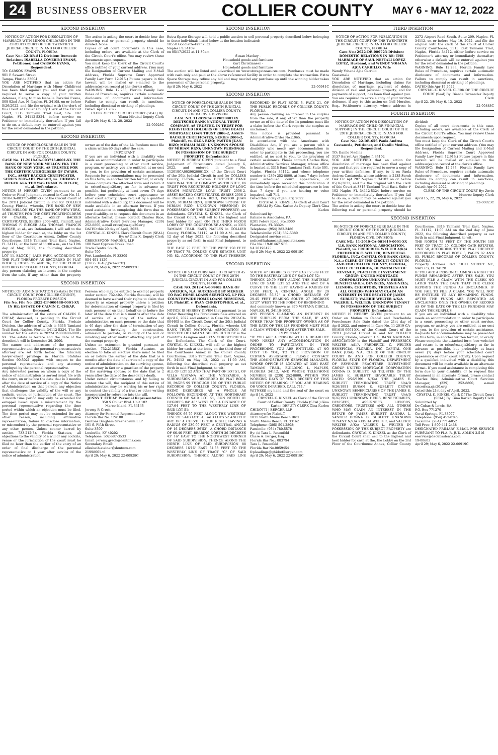24 BUSINESS OBSERVER COLLIER COUNTY MAY 6 - MAY 12, 2022
SECOND INSERTION
NOTICE OF ACTION FOR DISSOLUTION OF MARRIAGE WITH MINOR CHILD(REN) IN THE CIRCUIT COURT OF THE TWENTIETH JUDICIAL CIRCUIT, IN AND FOR COLLIER COUNTY, FLORIDA
Case No.: 22-DR-812 Division: Domestic Relations ISABELLA COVERINI EVANS, Petitioner, and CARSON EVANS, Respondent.
TO: CARSON EVANS
901 E Seward Street
Tampa, Florida 33604
YOU ARE NOTIFIED that an action for Dissolution of Marriage with Minor Child(ren) has been filed against you and that you are required to serve a copy of your written defenses, if any, to it on Isabella Coverini Evans, 509 92nd Ave. N, Naples, FL 34108, on or before 5/26/2022, and file the original with the clerk of this Court at Collier County Clerk of the Circuit Court, 3315 Tamiami Trail East, Ste. 102 Naples, FL 34112-5324. before service on Petitioner or immediately thereafter. If you fail to do so, a default may be entered against you for the relief demanded in the petition.
The action is asking the court to decide how the following real or personal property should be divided: None.
Copies of all court documents in this case, including orders, are available at the Clerk of the Circuit Court's office. You may review these documents upon request.
You must keep the Clerk of the Circuit Court's office notified of your current address. (You may file Designation of Current Mailing and E-Mail Address, Florida Supreme Court Approved Family Law Form 12.915.) Future papers in this lawsuit will be mailed or e-mailed to the address(es) on record at the clerk's office.
WARNING: Rule 12.285, Florida Family Law Rules of Procedure, requires certain automatic disclosure of documents and information. Failure to comply can result in sanctions, including dismissal or striking of pleadings.
Dated: Apr 21 2022
CLERK OF THE CIRCUIT COURT (SEAL) By: Yliana Mirabal Deputy Clerk
April 29; May 6, 13, 20, 2022
22-00923C
SECOND INSERTION
NOTICE OF FORECLOSURE SALE IN THE CIRCUIT COURT OF THE 20TH JUDICIAL CIRCUIT, IN AND FOR COLLIER COUNTY, FLORIDA.
CASE No. 11-2018-CA-003715-0001-XX THE BANK OF NEW YORK MELLON FKA THE BANK OF NEW YORK, AS TRUSTEE FOR THE CERTIFICATEHOLDERS OF CWABS, INC., ASSET BACKED CERTIFICATES, SERIES 2005-AB2 Plaintiff, vs. THOMAS F. RIEGER AKA THOMAS FRANCIS RIEGER, et. al. Defendants.
NOTICE IS HEREBY GIVEN pursuant to an Order or Final Judgment entered in Case No. 11-2018-CA-003715-0001-XX of the Circuit Court of the 20TH Judicial Circuit in and for COLLIER County, Florida, wherein, THE BANK OF NEW YORK MELLON FKA THE BANK OF NEW YORK, AS TRUSTEE FOR THE CERTIFICATEHOLDERS OF CWABS, INC., ASSET BACKED CERTIFICATES, SERIES 2005-AB2, Plaintiff, and THOMAS F. RIEGER AKA THOMAS FRANCIS RIEGER, et al., are Defendants, I will sell to the highest bidder for cash at, the lobby on the 1st floor of the Courthouse Annex, Collier County Courthouse, 3315 Tamiami Trail East, Naples, FL 34112, at the hour of 11:00 a.m., on the 19th day of May, 2022, the following described property:
LOT 11, BLOCK J, LAKE PARK, ACCORDING TO THE PLAT THEREOF AS RECORDED IN PLAT BOOK 3, PAGES 35 AND 36, OF THE PUBLIC RECORDS OF COLLIER COUNTY, FLORIDA.
Any person claiming an interest in the surplus from the sale, if any, other than the property owner as of the date of the Lis Pendens must file a claim within 60 days after the sale.
IMPORTANT
If you are an individual with a disability who needs an accommodation in order to participate in a court proceeding or other court service, program, or activity, you are entitled, at no cost to you, to the provision of certain assistance. Requests for accommodations may be presented on this form, in another written format, or orally. Please complete the attached form and return it to crice@ca.cjis20.org as far in advance as possible, but preferably at least seven (7) days before your scheduled court appearance or other court activity. Upon request by a qualified individual with a disability, this document will be made available in an alternate format. If you need assistance in completing this form due to your disability, or to request this document in an alternate format, please contact Charles Rice, Administrative Court Services Manager, (239) 252-8800, e-mail crice@ca.cjis20.org
DATED this 20 day of April, 2022.
CRYSTAL K. KINZEL Clerk Circuit Court (SEAL) By: /s/ Gina K. Deputy Clerk
GREENSPOON MARDER, LLP
100 West Cypress Creek Road
Trade Centre South,
Suite 700
Fort Lauderdale, Fl 33309
954-491-1120
(32875.1646/ JSchwartz)
April 29; May 6, 2022 22-00937C
SECOND INSERTION
NOTICE OF ADMINISTRATION (testate) IN THE CIRCUIT COURT FOR COLLIER COUNTY, FLORIDA PROBATE DIVISION
File No. File No. 2022-CP-000488-0001-XX IN RE: ESTATE OF CALVIN C. CHEAP, Deceased.
The administration of the estate of CALVIN C. CHEAP, deceased, is pending in the Circuit Court for Collier County, Florida, Probate Division, the address of which is 3315 Tamiami Trail East, Naples, Florida 34112-5324. The file number for the estate is 2022-CP-000488-0001-XX. The estate is testate and the date of the decedent's will is December 29, 2000.
The names and addresses of the personal representative and the personal representative's attorney are set forth below. The fiduciary lawyer-client privilege in Florida Statutes Section 90.5021 applies with respect to the personal representative and any attorney employed by the personal representative.
Any interested person on whom a copy of the notice of administration is served must file with the court, on or before the date that is 3 months after the date of service of a copy of the Notice of Administration on that person, any objection that challenges the validity of the will or any codicils, venue, or jurisdiction of the court. The 3 month time period may only be extended for estoppel based upon a misstatement by the personal representative regarding the time period within which an objection must be filed. The time period may not be extended for any other reason, including affirmative representation, failure to disclose information, or misconduct by the personal representative or any other person. Unless sooner barred by section 733.212(3), Florida Statutes, all objections to the validity of a will or any codicils, venue or the jurisdiction of the court must be filed no later than the earlier of the entry of an order of final discharge of the personal representative or 1 year after service of the notice of administration.
Persons who may be entitled to exempt property under section 732.402, Florida Statutes, will be deemed to have waived their rights to claim that property as exempt property unless a petition for determination of exempt property is filed by such persons or on their behalf on or before the later of the date that is 4 months after the date of service of a copy of the notice of administration on such persons or the date that is 40 days after the date of termination of any proceedings involving the construction, admission to probate, or validity of the will or involving any other matter affecting any part of the exempt property.
Unless an extension is granted pursuant to section 732.2135(2), Florida Statutes, an election to take an elective share must be filed on or before the earlier of the date that is 6 months after the date of service of a copy of the notice of administration on the surviving spouse, an attorney in fact or a guardian of the property of the surviving spouse; or the date that is 2 years after the date of the decedent's death.
Under certain circumstances and by failing to contest the will, the recipient of this notice of administration may be waiving his or her right to contest the validity of a trust or other writing incorporated by reference into the will.
JENNY T. CHEAP Personal Representative
350 S Collier Blvd. Unit 102
Marco Island, FL 34145
Jeremy P. Grech
Attorney for Personal Representative
Florida Bar No. 124108
Dentons Bingham Greenebaum LLP
101 S. Fifth Street
Suite 3500
Louisville, KY 40202
Telephone: 502-587-3533
Email: jeremy.grech@dentons.com
Secondary Email:
elizabeth.steiner@dentons.com
21998661.v1
April 29; May 6, 2022 22-00928C
SECOND INSERTION
Extra Space Storage will hold a public auction to sell personal property described below belonging to those individuals listed below at the location indicated:
10550 Goodlette-Frank Rd.
Naples FL 34109
on 05/17/2022 at 11:30am
Susan Mackey -
Household goods and furniture
Kurt Christiansen -
Household goods and furniture
The auction will be listed and advertised on www.storagetreasures.com. Purchases must be made with cash only and paid at the above referenced facility in order to complete the transaction. Extra Space Storage may refuse any bid and may rescind any purchase up until the winning bidder takes possession of the personal property.
April 29; May 6, 2022 22-00941C
SECOND INSERTION
NOTICE OF FORECLOSURE SALE IN THE CIRCUIT COURT OF THE 20TH JUDICIAL CIRCUIT, IN AND FOR COLLIER COUNTY, FLORIDA CIVIL DIVISION
CASE NO. 112019CA0039020001XX DEUTSCHE BANK NATIONAL TRUST COMPANY, AS TRUSTEE, IN TRUST FOR REGISTERED HOLDERS OF LONG BEACH MORTGAGE LOAN TRUST 2006-2, ASSET-BACKED CERTIFICATES, SERIES 2006-2, Plaintiff, vs. OLGA RIZO; PASTOR JUAN RIZO; MIRIAM RIZO; UNKNOWN SPOUSE OF MIRIAM RIZO; UNKNOWN PERSON(S) IN POSSESSION OF THE SUBJECT PROPERTY, Defendant(s)
NOTICE IS HEREBY GIVEN pursuant to a Final Judgement of Foreclosure dated January 6, 2022, and entered in Case No. 112019CA0039020001XX, of the Circuit Court of the 20th Judicial Circuit in and for COLLIER County, Florida, wherein DEUTSCHE BANK NATIONAL TRUST COMPANY, AS TRUSTEE, IN TRUST FOR REGISTERED HOLDERS OF LONG BEACH MORTGAGE LOAN TRUST 2006-2, ASSET-BACKED CERTIFICATES, SERIES 2006-2 is Plaintiff and OLGA RIZO; PASTOR JUAN RIZO; MIRIAM RIZO; UNKNOWN SPOUSE OF MIRIAM RIZO; UNKNOWN PERSON(S) IN POSSESSION OF THE SUBJECT PROPERTY; are defendants. CRYSTAL K. KINZEL, the Clerk of the Circuit Court, will sell to the highest and best bidder for cash ON THE THIRD FLOOR LOBBY OF THE COURTHOUSE ANNEX, at 3315 TAMIAMI TRAIL EAST, NAPLES in COLLIER County, FLORIDA 34112, at 11:00 A.M., on the 12 day of May, 2022, the following described property as set forth in said Final Judgment, to wit:
THE EAST 75 FEET OF THE WEST 150 FEET OF TRACT 78, GOLDEN GATE ESTATES, UNIT NO. 82, ACCORDING TO THE PLAT THEREOF, RECORDED IN PLAT BOOK 5, PAGE 21, OF THE PUBLIC RECORDS OF COLLIER COUNTY, FLORIDA.
Any person claiming an interest in the surplus from the sale, if any, other than the property owner as of the date of the lis pendens must file a claim before the Clerk reports the surplus as unclaimed.
This notice is provided pursuant to Administrative Order No.2.065.
In accordance with the Americans with Disabilities Act, if you are a person with a disability who needs any accommodation in order to participate in this proceeding, you are entitled, at no cost to you, to the provision of certain assistance. Please contact Charles Rice, Administrative Services Manager, whose office is located at 3315 East Tamiami Trail, Suite 501, Naples, Florida 34112, and whose telephone number is (239) 252-8800, at least 7 days before your scheduled court appearance, or immediately upon receiving this notification if the time before the scheduled appearance is less than 7 days; if you are hearing or voice impaired, call 711.
Dated this 7 day of January, 2022.
CRYSTAL K. KINZEL As Clerk of said Court (SEAL) By Gina Karlen As Deputy Clerk Gina Karlen
Submitted by:
Kahane & Associates, P.A.
8201 Peters Road, Ste.3000
Plantation, FL 33324
Telephone: (954) 382-3486
Telefacsimile: (954) 382-5380
Designated service email:
notice@kahaneandassociates.com
File No.: 19-01467 SPS
V4.20190425
April 29; May 6, 2022 22-00915C
SECOND INSERTION
NOTICE OF SALE PURSUANT TO CHAPTER 45 IN THE CIRCUIT COURT OF THE 20TH JUDICIAL CIRCUIT IN AND FOR COLLIER COUNTY, FLORIDA
CASE NO. 2012-CA-004405 BANK OF AMERICA, N.A. SUCCESSOR BY MERGER TO BAC HOME LOANS SERVICING, LP FKA COUNTRYWIDE HOME LOANS SERVICING, LP, Plaintiff, v. RYAN CHRISTOPHER, et al., Defendants.
NOTICE IS HEREBY GIVEN that pursuant to an Order Resetting the Foreclosure Sale entered on April 6, 2022 and entered in Case No. 2012-CA-004405 in the Circuit Court of the 20th Judicial Circuit in Collier, County, Florida, wherein US BANK TRUST NATIONAL ASSOCIATION AS TRUSTEE OF CABANA SERIES III TRUST is the Plaintiff's Assignee and RYAN CHRISTOPHER is the Defendants. The Clerk of the Court, CRYSTAL K. KINZEL, will sell to the highest bidder for cash at the lobby on the third floor of the Courthouse Annex in the Collier County Courthouse, 3315 Tamiami Trail East, Naples, FL 34112 on May 12, 2022 at 11:00 AM, following the described real property as set forth in said Final Judgment, to wit:
ALL OF LOT 52 AND THAT PART OF LOT 51, OF VILLA VISTANA AT THE VINEYARDS, A SUBDIVISION AS RECORDED IN PLAT BOOK 30, PAGES 99 THROUGH 101 OF THE PUBLIC RECORDS OF COLLIER COUNTY, FLORIDA, BEING DESCRIBED AS A WHOLE AS FOLLOWS: BEGINNING AT THE NORTHEAST CORNER OF SAID LOT 51, RUN NORTH 81 DEGREES 04' 48" WEST FOR A DISTANCE OF 127.64 FEET TO THE WESTERLY LINE OF SAID LOT 51;
THENCE 66.70 FEET ALONG THE WESTERLY LINE OF SAID LOT 51, SAID LOTS 52 AND THE ARC OF A CURVE TO THE RIGHT, HAVING A RADIUS OF 230.00 FEET, A CENTRAL ANGLE OF 16 DEGREES 36'53", A CHORD DISTANCE OF 66.46 FEET, BEARING NORTH 26 DEGREES 43' 16" EAST TO THE NORTHWEST CORNER OF SAID SUBDIVISION; THENCE ALONG THE NORTH LINE OF SAID SUBDIVISION 88 DEGREES 16'16" EAST 54.53 FEET TO THE WESTERLY LINE OF TRACT "C" OF SAID SUBDIVISION; THENCE ALONG SAID LINE SOUTH 47 DEGREES 08'17" EAST 75.69 FEET TO THE EASTERLY LINE OF SAID LOT 52;
THENCE 29.79 FEET ALONG THE EASTERLY LINE OF SAID LOT 52 AND THE ARC OF A CURVE TO THE LEFT HAVING A RADIUS OF 57.00 FEET, A CENTRAL ANGLE OF 29 DEGREES 56'32" A CHORD DISTANCE OF 29.45 FEET BEARING SOUTH 27 DEGREES 53'27" WEST TO THE POINT OF BEGINNING
And commonly known as 870 VISTANA CIRCLE, NAPLES, FL 34119-1002.
ANY PERSON CLAIMING AN INTEREST IN THE SURPLUS FROM THE SALE, IF ANY, OTHER THAN THE PROPERTY OWNER AS OF THE DATE OF THE LIS PENDENS MUST FILE A CLAIM WITHIN 60 DAYS AFTER THE SALE.
IMPORTANT
"IF YOU ARE A PERSON WITH A DISABILITY WHO NEEDS ANY ACCOMMODATION IN ORDER TO PARTICIPATE IN THIS PROCEEDING, YOU ARE ENTITLED, AT NO COST TO YOU, TO THE PROVISION OF CERTAIN ASSISTANCE. PLEASE CONTACT THE ADMINISTRATIVE SERVICES MANAGER, WHOSE OFFICE IS LOCATED AT 3301 EAST TAMIAMI TRAIL, BUILDING L, NAPLES, FLORIDA 34112, AND WHOSE TELEPHONE NUMBER IS (239) 252-8800, WITHIN TWO WORKING DAYS OF YOUR RECEIPT OF THIS NOTICE OF HEARING; IF YOU ARE HEARING OR VOICE IMPAIRED, CALL 711."
WITNESS my hand and the seal of the court on April 14, 2022
CRYSTAL K. KINZEL As Clerk of the Circuit Court of Collier County, Florida (SEAL) Gina Karlen DEPUTY CLERK Gina Karlen
GHIDOTTI | BERGER LLP
Attorneys for Plaintiff
1031 North Miami Beach Blvd
North Miami Beach, FL 33162
Telephone: (305) 501.2808;
Facsimile: (954) 780.5578
By: /s/ Tara L. Rosenfeld
Chase A. Berger, Esq.
Florida Bar No.: 083794
Tara L. Rosenfeld
Florida Bar No.0059454
fcpleadings@ghidottiberger.com
April 29; May 6, 2022 22-00918C
THIRD INSERTION
NOTICE OF ACTION FOR PUBLICATION IN THE CIRCUIT COURT OF THE TWENTIETH JUDICIAL CIRCUIT, IN AND FOR COLLIER COUNTY, FLORIDA
Case No.: 2022-DR-000723-Division: DOMESTIC RELATIONS IN RE: THE MARRIAGE OF SAUL NEFTALI LOPEZ LOPEZ, Husband, and WENDY YOHANA AJCA CARRILLO, Wife
Wendy Yohana Ajca Carrillo
Guatemala
YOU ARE NOTIFIED that an action for Dissolution of Marriage, including claims for dissolution of marriage, payment of debts, division of real and personal property, and for payments of support, has been filed against you. You are required to serve a copy of your written defenses, if any, to this action on Neil Morales, Esq., Petitioner's attorney, whose address is 2272 Airport Road South, Suite 209, Naples, FL 34112, on or before May 19, 2022, and file the original with the clerk of this Court at Collier County Courthouse, 3315 East Tamiami Trail, Naples, Florida 34112, either before service on Petitioner's attorney or immediately thereafter; otherwise a default will be entered against you for the relief demanded in the petition.
WARNING: Rule 12.285, Florida Family Law Rules of Procedure, requires certain automatic disclosure of documents and information. Failure to comply can result in sanctions, including dismissal or striking of pleadings.
DATED this Apr 19 2022.
CRYSTAL K. KINSEL CLERK OF THE CIRCUIT COURT (Seal) By: Bianca Fernandez Deputy Clerk
April 22, 29; May 6, 13, 2022
22-00883C
FOURTH INSERTION
NOTICE OF ACTION FOR DISSOLUTION OF MARRIAGE (NO CHILD OR FINANCIAL SUPPORT) IN THE CIRCUIT COURT OF THE 20TH JUDICIAL CIRCUIT, IN AND FOR COLLIER COUNTY, FLORIDA
Case No.: 22-DR-656 Paola Andrea Castaneda, Petitioner, and Danilo Medina, Respondent,
TO: Danilo Medina
3137 Barret Ave Naples fl 34102
YOU ARE NOTIFIED that an action for dissolution of marriage has been filed against you and that you are required to serve a copy of your written defenses, if any, to it on Paola Andrea Castaneda, whose address is 2135 Scrub Oak Cir Apt 207 Naples fl 34102 on or before 05/16/2022, and file the original with the clerk of this Court at 3315 Tamiami Trail East, Suite # 102 Naples FL 34112-5324 before service on Petitioner or immediately thereafter. If you fail to do so, a default may be entered against you for the relief demanded in the petition.
The action is asking the court to decide how the following real or personal property should be divided:
Copies of all court documents in this case, including orders, are available at the Clerk of the Circuit Court's office. You may review these documents upon request.
You must keep the Clerk of the Circuit Court's office notified of your current address. (You may file Designation of Current Mailing and E-Mail Address, Florida Supreme Court Approved Family Law Form 12.915.) Future papers in this lawsuit will be mailed or e-mailed to the address(es) on record at the clerk's office.
WARNING: Rule 12.285, Florida Family Law Rules of Procedure, requires certain automatic disclosure of documents and information. Failure to comply can result in sanctions, including dismissal or striking of pleadings.
Dated: Apr 04 2022
CLERK OF THE CIRCUIT COURT By: Zevin Monroe Deputy Clerk
April 15, 22, 29; May 6, 2022
22-00823C
SECOND INSERTION
RE-NOTICE OF FORECLOSURE SALE IN THE CIRCUIT COURT OF THE 20TH JUDICIAL CIRCUIT, IN AND FOR COLLIER COUNTY, FLORIDA CIVIL DIVISION:
CASE NO.: 11-2019-CA-001619-0001-XX U.S. BANK NATIONAL ASSOCIATION, Plaintiff, vs. FREDERICK WELTER A/K/A FREDERICK C. WELTER; BENEFICIAL FLORIDA, INC.; CAPITAL ONE BANK (USA), N.A.,; CLERK OF THE CIRCUIT COURT IN AND FOR COLLIER COUNTY, FLORIDA; STATE OF FLORIDA, DEPARTMENT OF REVENUE; PEACHTREE INVESTMENT GROUP; UNITED MORTGAGE CORPORATION; UNKNOWN HEIRS, BENEFICIARIES, DEVISEES, ASSIGNEES, LIENORS, CREDITORS, TRUSTEES AND ALL OTHERS WHO MAY CLAIM AN INTEREST IN THE ESTATE OF JAMES SUBLETT; VALERIE WELTER A/K/A VALERIE L. WELTER; UNKNOWN TENANT IN POSSESSION OF THE SUBJECT PROPERTY, Defendants.
NOTICE IS HEREBY GIVEN pursuant to an Order on Motion to Cancel and Reschedule Foreclosure Sale Date dated the 21st day of April 2022, and entered in Case No. 11-2019-CA-001619-0001-XX, of the Circuit Court of the 20TH Judicial Circuit in and for COLLIER County, Florida, wherein U.S. BANK NATIONAL ASSOCIATION is the Plaintiff and FREDERICK WELTER A/K/A FREDERICK C. WELTER BENEFICIAL FLORIDA, INC CAPITAL ONE BANK (USA), N.A., CLERK OF THE CIRCUIT COURT IN AND FOR COLLIER COUNTY, FLORIDA STATE OF FLORIDA, DEPARTMENT OF REVENUE PEACHTREE INVESTMENT GROUP UNITED MORTGAGE CORPORATION DONNA D. SUBLETT, AS TRUSTEE OF THE JAMES E. SUBLETT REVOCABLE TRUST DATED 9/26/1991 N/K/A THE JAMES E. SUBLETT TERMINATING TRUST U/A/D 9/26/1991 SUSAN E. SUBLETT CROWE UNKNOWN BENEFICIARIES OF THE JAMES E. SUBLETT TERMINATING TRUST U/A/D 9/26/1991 UNKNOWN HEIRS, BENEFICIARIES, DEVISEES, ASSIGNEES, LIENORS, CREDITORS, TRUSTEES AND ALL OTHERS WHO MAY CLAIM AN INTEREST IN THE ESTATE OF JAMES SUBLETT SANDRA L. SANNER DONNA D. SUBLETT UNKNOWN TENANT N/K/A KEISHA WELTER; and VALERIE WELTER A/K/A VALERIE L. WELTER IN POSSESSION OF THE SUBJECT PROPERTY are defendants. CRYSTAL K. KINZEL as the Clerk of the Circuit Court shall sell to the highest and best bidder for cash at the, the Lobby on the 3rd Floor of the Courthouse Annex, Collier County Courthouse, 3315 Tamiami Trail East, Naples, FL 34112, 11:00 AM on the 2nd day of June 2022, the following described property as set forth in said Final Judgment, to wit:
THE NORTH 75 FEET OF THE SOUTH 180 FEET OF TRACT 20, GOLDEN GATE ESTATES, UNIT 50, ACCORDING TO THE PLAT THEREOF RECORDED IN PLAT BOOK 5, PAGES 82 AND 83, PUBLIC RECORDS OF COLLIER COUNTY, FLORIDA.
Property Address: 821 18TH STREET NE, NAPLES, FL 34120
IF YOU ARE A PERSON CLAIMING A RIGHT TO FUNDS REMAINING AFTER THE SALE, YOU MUST FILE A CLAIM WITH THE CLERK NO LATER THAN THE DATE THAT THE CLERK REPORTS THE FUNDS AS UNCLAIMED. IF YOU FAIL TO FILE A CLAIM, YOU WILL NOT BE ENTITLED TO ANY REMAINING FUNDS. AFTER THE FUNDS ARE REPORTED AS UNCLAIMED, ONLY THE OWNER OF RECORD AS OF THE DATE OF THE LIS PENDENS MAY CLAIM THE SURPLUS.
If you are an individual with a disability who needs an accommodation in order to participate in a court proceeding or other court service, program, or activity, you are entitled, at no cost to you, to the provision of certain assistance. Requests for accommodations may be presented on this form, in another written format, or orally. Please complete the attached form (see website) and return it to crice@ca.cjis20.org as far in advance as possible, but preferably at least seven (7) days before your scheduled court appearance or other court activity. Upon request by a qualified individual with a disability, this document will be made available in an alternate format. If you need assistance in completing this form due to your disability, or to request this document in an alternate format, please contact Charles Rice, Administrative Court Services Manager, (239) 252-8800, e-mail crice@ca.cjis20.org
Dated this 21st day of April, 2022.
CRYSTAL K. KINZEL Clerk Of The Circuit Court (SEAL) By: Gina Karlen Deputy Clerk
Submitted by:
De Cubas & Lewis, P.A.
P.O. Box 771270
Coral Springs, FL 33077
Telephone: (954) 453-0365
Facsimile: (954) 771-6052
Toll Free: 1-800-441-2438
DESIGNATED PRIMARY E-MAIL FOR SERVICE PURSUANT TO FLA. R. JUD. ADMIN 2.516
eservice@decubaslewis.com
19-00603
April 29; May 6, 2022 22-00919C